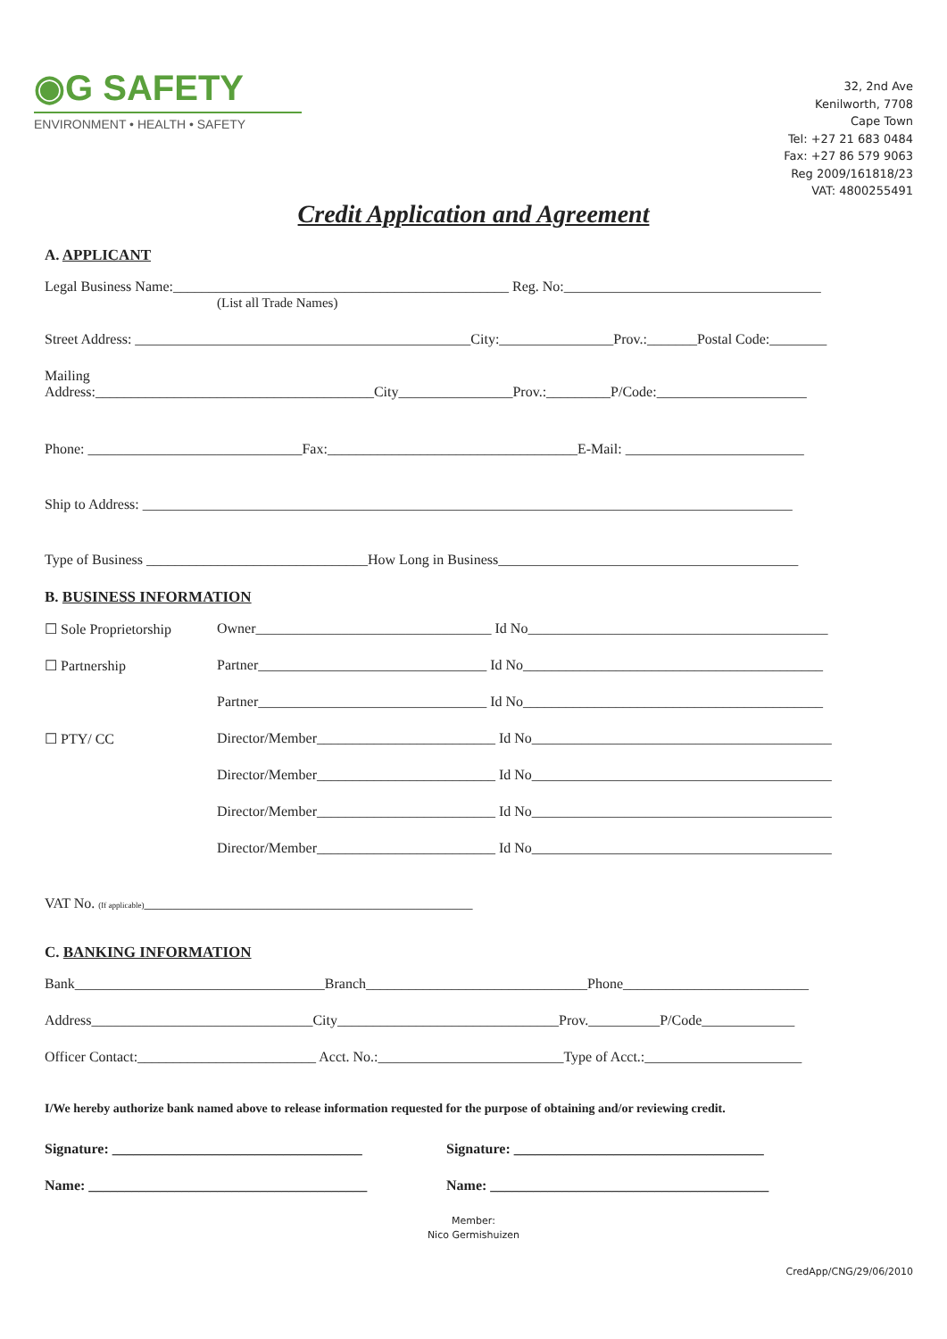◉G SAFETY
ENVIRONMENT • HEALTH • SAFETY
32, 2nd Ave
Kenilworth, 7708
Cape Town
Tel: +27 21 683 0484
Fax: +27 86 579 9063
Reg 2009/161818/23
VAT: 4800255491
Credit Application and Agreement
A. APPLICANT
Legal Business Name:_______________________________________________ Reg. No:____________________________________
(List all Trade Names)
Street Address: _______________________________________________City:________________Prov.:_______Postal Code:________
Mailing
Address:_______________________________________City________________Prov.:_________P/Code:_____________________
Phone: ______________________________Fax:___________________________________E-Mail: _________________________
Ship to Address: ___________________________________________________________________________________________
Type of Business _______________________________How Long in Business__________________________________________
B. BUSINESS INFORMATION
☐ Sole Proprietorship Owner_________________________________ Id No__________________________________________
☐ Partnership Partner________________________________ Id No__________________________________________
Partner________________________________ Id No__________________________________________
☐ PTY/ CC Director/Member_________________________ Id No__________________________________________
Director/Member_________________________ Id No__________________________________________
Director/Member_________________________ Id No__________________________________________
Director/Member_________________________ Id No__________________________________________
VAT No. (If applicable)______________________________________________
C. BANKING INFORMATION
Bank___________________________________Branch_______________________________Phone__________________________
Address_______________________________City_______________________________Prov.__________P/Code_____________
Officer Contact:_________________________ Acct. No.:__________________________Type of Acct.:______________________
I/We hereby authorize bank named above to release information requested for the purpose of obtaining and/or reviewing credit.
Signature: ___________________________________ Signature: ___________________________________
Name: _______________________________________ Name: _______________________________________
Member:
Nico Germishuizen
CredApp/CNG/29/06/2010